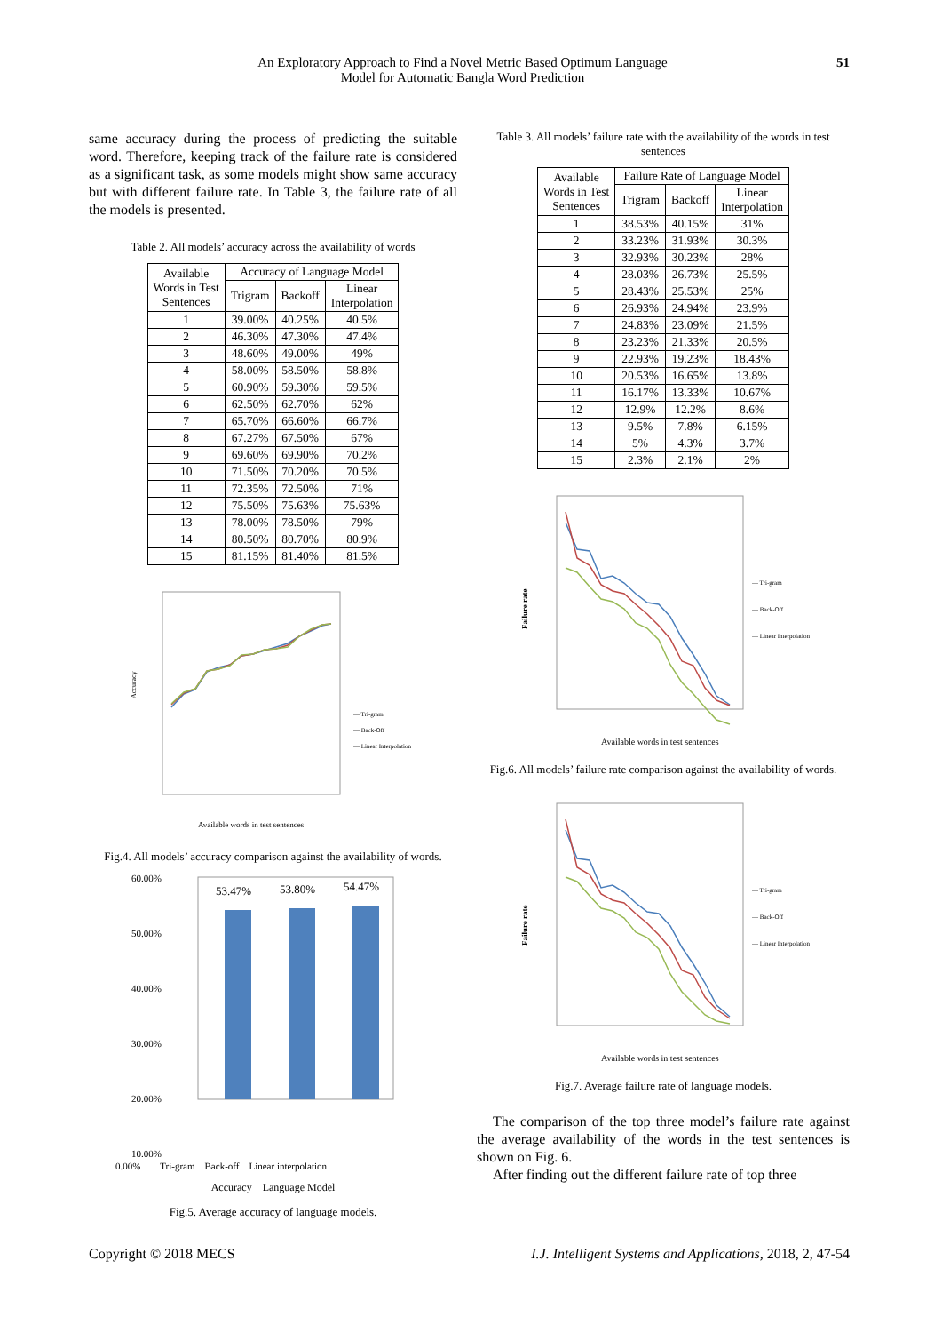An Exploratory Approach to Find a Novel Metric Based Optimum Language
Model for Automatic Bangla Word Prediction
51
same accuracy during the process of predicting the suitable word. Therefore, keeping track of the failure rate is considered as a significant task, as some models might show same accuracy but with different failure rate. In Table 3, the failure rate of all the models is presented.
Table 2. All models’ accuracy across the availability of words
| Available Words in Test Sentences | Accuracy of Language Model | | |
| --- | --- | --- | --- |
| | Trigram | Backoff | Linear Interpolation |
| 1 | 39.00% | 40.25% | 40.5% |
| 2 | 46.30% | 47.30% | 47.4% |
| 3 | 48.60% | 49.00% | 49% |
| 4 | 58.00% | 58.50% | 58.8% |
| 5 | 60.90% | 59.30% | 59.5% |
| 6 | 62.50% | 62.70% | 62% |
| 7 | 65.70% | 66.60% | 66.7% |
| 8 | 67.27% | 67.50% | 67% |
| 9 | 69.60% | 69.90% | 70.2% |
| 10 | 71.50% | 70.20% | 70.5% |
| 11 | 72.35% | 72.50% | 71% |
| 12 | 75.50% | 75.63% | 75.63% |
| 13 | 78.00% | 78.50% | 79% |
| 14 | 80.50% | 80.70% | 80.9% |
| 15 | 81.15% | 81.40% | 81.5% |
Accuracy
Available words in test sentences
— Tri-gram
— Back-Off
— Linear Interpolation
Fig.4. All models’ accuracy comparison against the availability of words.
60.00%
50.00%
40.00%
30.00%
20.00%
10.00%
53.47%
53.80%
54.47%
0.00% Tri-gram Back-off Linear interpolation
Accuracy Language Model
Fig.5. Average accuracy of language models.
Table 3. All models’ failure rate with the availability of the words in test sentences
| Available Words in Test Sentences | Failure Rate of Language Model | | |
| --- | --- | --- | --- |
| | Trigram | Backoff | Linear Interpolation |
| 1 | 38.53% | 40.15% | 31% |
| 2 | 33.23% | 31.93% | 30.3% |
| 3 | 32.93% | 30.23% | 28% |
| 4 | 28.03% | 26.73% | 25.5% |
| 5 | 28.43% | 25.53% | 25% |
| 6 | 26.93% | 24.94% | 23.9% |
| 7 | 24.83% | 23.09% | 21.5% |
| 8 | 23.23% | 21.33% | 20.5% |
| 9 | 22.93% | 19.23% | 18.43% |
| 10 | 20.53% | 16.65% | 13.8% |
| 11 | 16.17% | 13.33% | 10.67% |
| 12 | 12.9% | 12.2% | 8.6% |
| 13 | 9.5% | 7.8% | 6.15% |
| 14 | 5% | 4.3% | 3.7% |
| 15 | 2.3% | 2.1% | 2% |
Failure rate
Available words in test sentences
— Tri-gram
— Back-Off
— Linear Interpolation
Fig.6. All models’ failure rate comparison against the availability of words.
Failure rate
Available words in test sentences
— Tri-gram
— Back-Off
— Linear Interpolation
Fig.7. Average failure rate of language models.
The comparison of the top three model’s failure rate against the average availability of the words in the test sentences is shown on Fig. 6.
After finding out the different failure rate of top three
Copyright © 2018 MECS I.J. Intelligent Systems and Applications, 2018, 2, 47-54